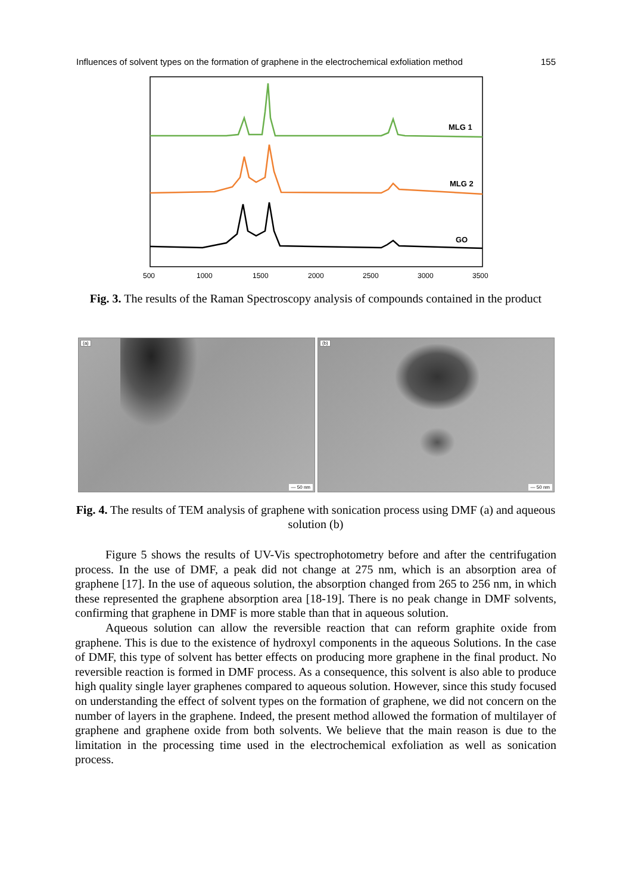Influences of solvent types on the formation of graphene in the electrochemical exfoliation method 155
MLG 1
MLG 2
GO
500
1000
1500
2000
2500
3000
3500
Fig. 3. The results of the Raman Spectroscopy analysis of compounds contained in the product
(a)
— 50 nm
(b)
— 50 nm
Fig. 4. The results of TEM analysis of graphene with sonication process using DMF (a) and aqueous solution (b)
Figure 5 shows the results of UV-Vis spectrophotometry before and after the centrifugation process. In the use of DMF, a peak did not change at 275 nm, which is an absorption area of graphene [17]. In the use of aqueous solution, the absorption changed from 265 to 256 nm, in which these represented the graphene absorption area [18-19]. There is no peak change in DMF solvents, confirming that graphene in DMF is more stable than that in aqueous solution.
Aqueous solution can allow the reversible reaction that can reform graphite oxide from graphene. This is due to the existence of hydroxyl components in the aqueous Solutions. In the case of DMF, this type of solvent has better effects on producing more graphene in the final product. No reversible reaction is formed in DMF process. As a consequence, this solvent is also able to produce high quality single layer graphenes compared to aqueous solution. However, since this study focused on understanding the effect of solvent types on the formation of graphene, we did not concern on the number of layers in the graphene. Indeed, the present method allowed the formation of multilayer of graphene and graphene oxide from both solvents. We believe that the main reason is due to the limitation in the processing time used in the electrochemical exfoliation as well as sonication process.